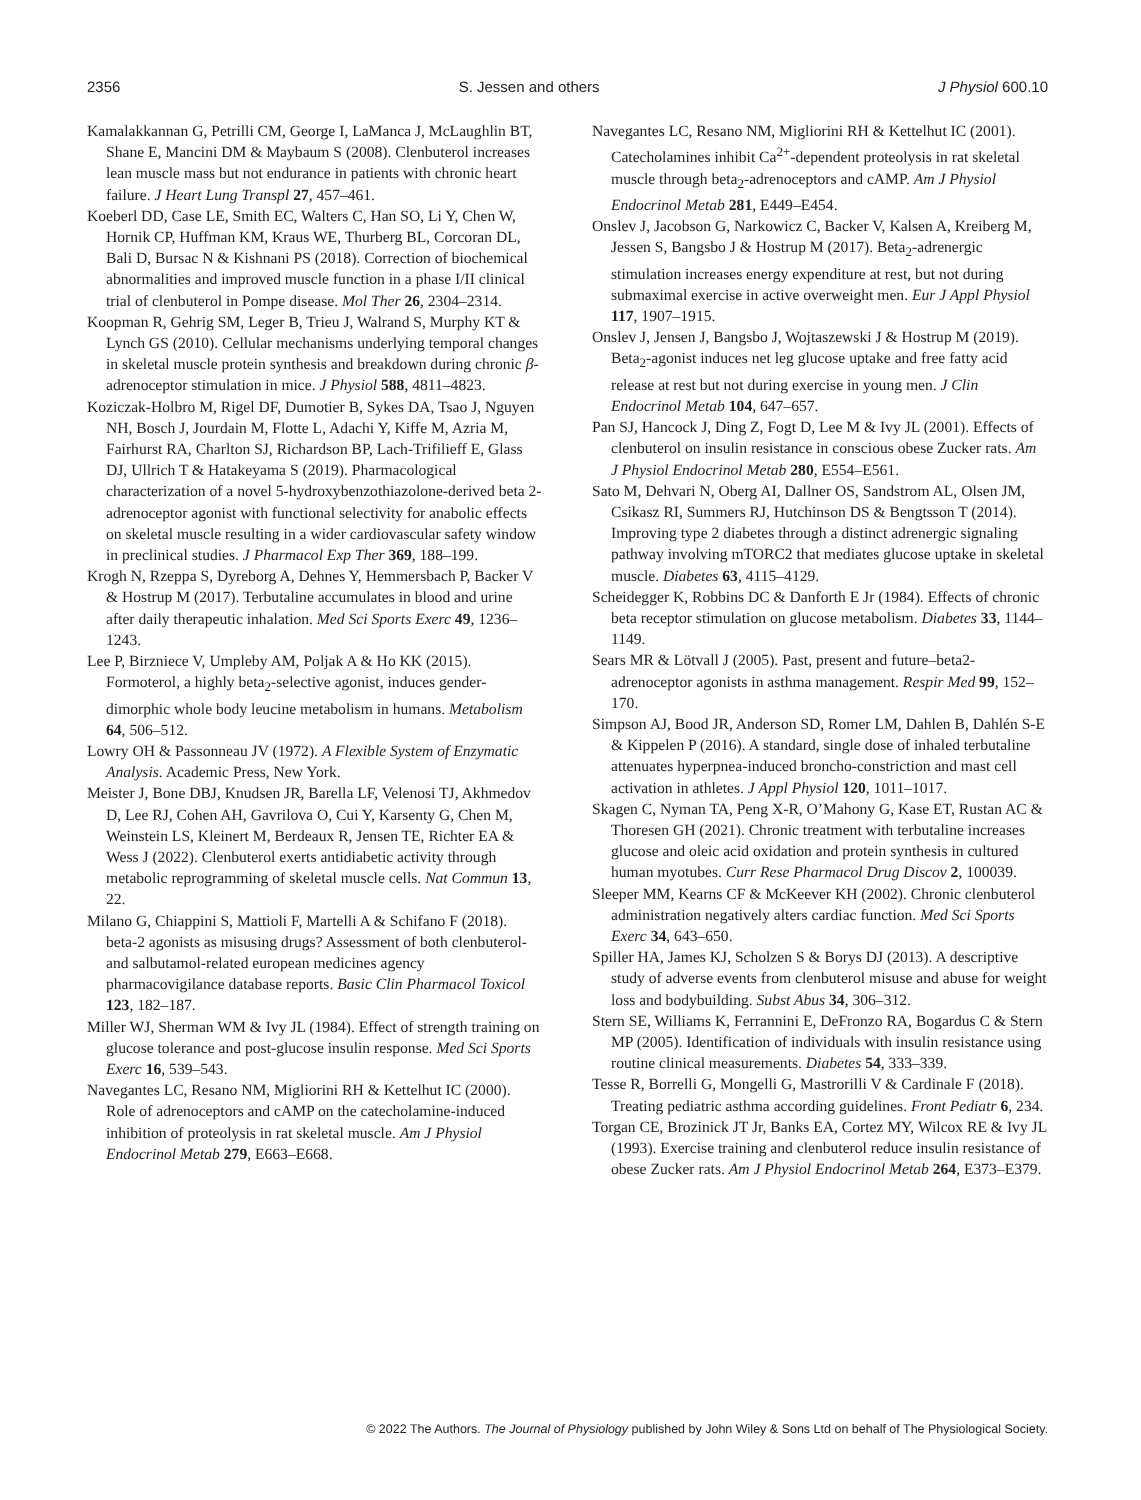2356 S. Jessen and others J Physiol 600.10
Kamalakkannan G, Petrilli CM, George I, LaManca J, McLaughlin BT, Shane E, Mancini DM & Maybaum S (2008). Clenbuterol increases lean muscle mass but not endurance in patients with chronic heart failure. J Heart Lung Transpl 27, 457–461.
Koeberl DD, Case LE, Smith EC, Walters C, Han SO, Li Y, Chen W, Hornik CP, Huffman KM, Kraus WE, Thurberg BL, Corcoran DL, Bali D, Bursac N & Kishnani PS (2018). Correction of biochemical abnormalities and improved muscle function in a phase I/II clinical trial of clenbuterol in Pompe disease. Mol Ther 26, 2304–2314.
Koopman R, Gehrig SM, Leger B, Trieu J, Walrand S, Murphy KT & Lynch GS (2010). Cellular mechanisms underlying temporal changes in skeletal muscle protein synthesis and breakdown during chronic β-adrenoceptor stimulation in mice. J Physiol 588, 4811–4823.
Koziczak-Holbro M, Rigel DF, Dumotier B, Sykes DA, Tsao J, Nguyen NH, Bosch J, Jourdain M, Flotte L, Adachi Y, Kiffe M, Azria M, Fairhurst RA, Charlton SJ, Richardson BP, Lach-Trifilieff E, Glass DJ, Ullrich T & Hatakeyama S (2019). Pharmacological characterization of a novel 5-hydroxybenzothiazolone-derived beta 2-adrenoceptor agonist with functional selectivity for anabolic effects on skeletal muscle resulting in a wider cardiovascular safety window in preclinical studies. J Pharmacol Exp Ther 369, 188–199.
Krogh N, Rzeppa S, Dyreborg A, Dehnes Y, Hemmersbach P, Backer V & Hostrup M (2017). Terbutaline accumulates in blood and urine after daily therapeutic inhalation. Med Sci Sports Exerc 49, 1236–1243.
Lee P, Birzniece V, Umpleby AM, Poljak A & Ho KK (2015). Formoterol, a highly beta<sub>2</sub>-selective agonist, induces gender-dimorphic whole body leucine metabolism in humans. Metabolism 64, 506–512.
Lowry OH & Passonneau JV (1972). A Flexible System of Enzymatic Analysis. Academic Press, New York.
Meister J, Bone DBJ, Knudsen JR, Barella LF, Velenosi TJ, Akhmedov D, Lee RJ, Cohen AH, Gavrilova O, Cui Y, Karsenty G, Chen M, Weinstein LS, Kleinert M, Berdeaux R, Jensen TE, Richter EA & Wess J (2022). Clenbuterol exerts antidiabetic activity through metabolic reprogramming of skeletal muscle cells. Nat Commun 13, 22.
Milano G, Chiappini S, Mattioli F, Martelli A & Schifano F (2018). beta-2 agonists as misusing drugs? Assessment of both clenbuterol- and salbutamol-related european medicines agency pharmacovigilance database reports. Basic Clin Pharmacol Toxicol 123, 182–187.
Miller WJ, Sherman WM & Ivy JL (1984). Effect of strength training on glucose tolerance and post-glucose insulin response. Med Sci Sports Exerc 16, 539–543.
Navegantes LC, Resano NM, Migliorini RH & Kettelhut IC (2000). Role of adrenoceptors and cAMP on the catecholamine-induced inhibition of proteolysis in rat skeletal muscle. Am J Physiol Endocrinol Metab 279, E663–E668.
Navegantes LC, Resano NM, Migliorini RH & Kettelhut IC (2001). Catecholamines inhibit Ca<sup>2+</sup>-dependent proteolysis in rat skeletal muscle through beta<sub>2</sub>-adrenoceptors and cAMP. Am J Physiol Endocrinol Metab 281, E449–E454.
Onslev J, Jacobson G, Narkowicz C, Backer V, Kalsen A, Kreiberg M, Jessen S, Bangsbo J & Hostrup M (2017). Beta<sub>2</sub>-adrenergic stimulation increases energy expenditure at rest, but not during submaximal exercise in active overweight men. Eur J Appl Physiol 117, 1907–1915.
Onslev J, Jensen J, Bangsbo J, Wojtaszewski J & Hostrup M (2019). Beta<sub>2</sub>-agonist induces net leg glucose uptake and free fatty acid release at rest but not during exercise in young men. J Clin Endocrinol Metab 104, 647–657.
Pan SJ, Hancock J, Ding Z, Fogt D, Lee M & Ivy JL (2001). Effects of clenbuterol on insulin resistance in conscious obese Zucker rats. Am J Physiol Endocrinol Metab 280, E554–E561.
Sato M, Dehvari N, Oberg AI, Dallner OS, Sandstrom AL, Olsen JM, Csikasz RI, Summers RJ, Hutchinson DS & Bengtsson T (2014). Improving type 2 diabetes through a distinct adrenergic signaling pathway involving mTORC2 that mediates glucose uptake in skeletal muscle. Diabetes 63, 4115–4129.
Scheidegger K, Robbins DC & Danforth E Jr (1984). Effects of chronic beta receptor stimulation on glucose metabolism. Diabetes 33, 1144–1149.
Sears MR & Lötvall J (2005). Past, present and future–beta2-adrenoceptor agonists in asthma management. Respir Med 99, 152–170.
Simpson AJ, Bood JR, Anderson SD, Romer LM, Dahlen B, Dahlén S-E & Kippelen P (2016). A standard, single dose of inhaled terbutaline attenuates hyperpnea-induced broncho-constriction and mast cell activation in athletes. J Appl Physiol 120, 1011–1017.
Skagen C, Nyman TA, Peng X-R, O’Mahony G, Kase ET, Rustan AC & Thoresen GH (2021). Chronic treatment with terbutaline increases glucose and oleic acid oxidation and protein synthesis in cultured human myotubes. Curr Rese Pharmacol Drug Discov 2, 100039.
Sleeper MM, Kearns CF & McKeever KH (2002). Chronic clenbuterol administration negatively alters cardiac function. Med Sci Sports Exerc 34, 643–650.
Spiller HA, James KJ, Scholzen S & Borys DJ (2013). A descriptive study of adverse events from clenbuterol misuse and abuse for weight loss and bodybuilding. Subst Abus 34, 306–312.
Stern SE, Williams K, Ferrannini E, DeFronzo RA, Bogardus C & Stern MP (2005). Identification of individuals with insulin resistance using routine clinical measurements. Diabetes 54, 333–339.
Tesse R, Borrelli G, Mongelli G, Mastrorilli V & Cardinale F (2018). Treating pediatric asthma according guidelines. Front Pediatr 6, 234.
Torgan CE, Brozinick JT Jr, Banks EA, Cortez MY, Wilcox RE & Ivy JL (1993). Exercise training and clenbuterol reduce insulin resistance of obese Zucker rats. Am J Physiol Endocrinol Metab 264, E373–E379.
© 2022 The Authors. The Journal of Physiology published by John Wiley & Sons Ltd on behalf of The Physiological Society.